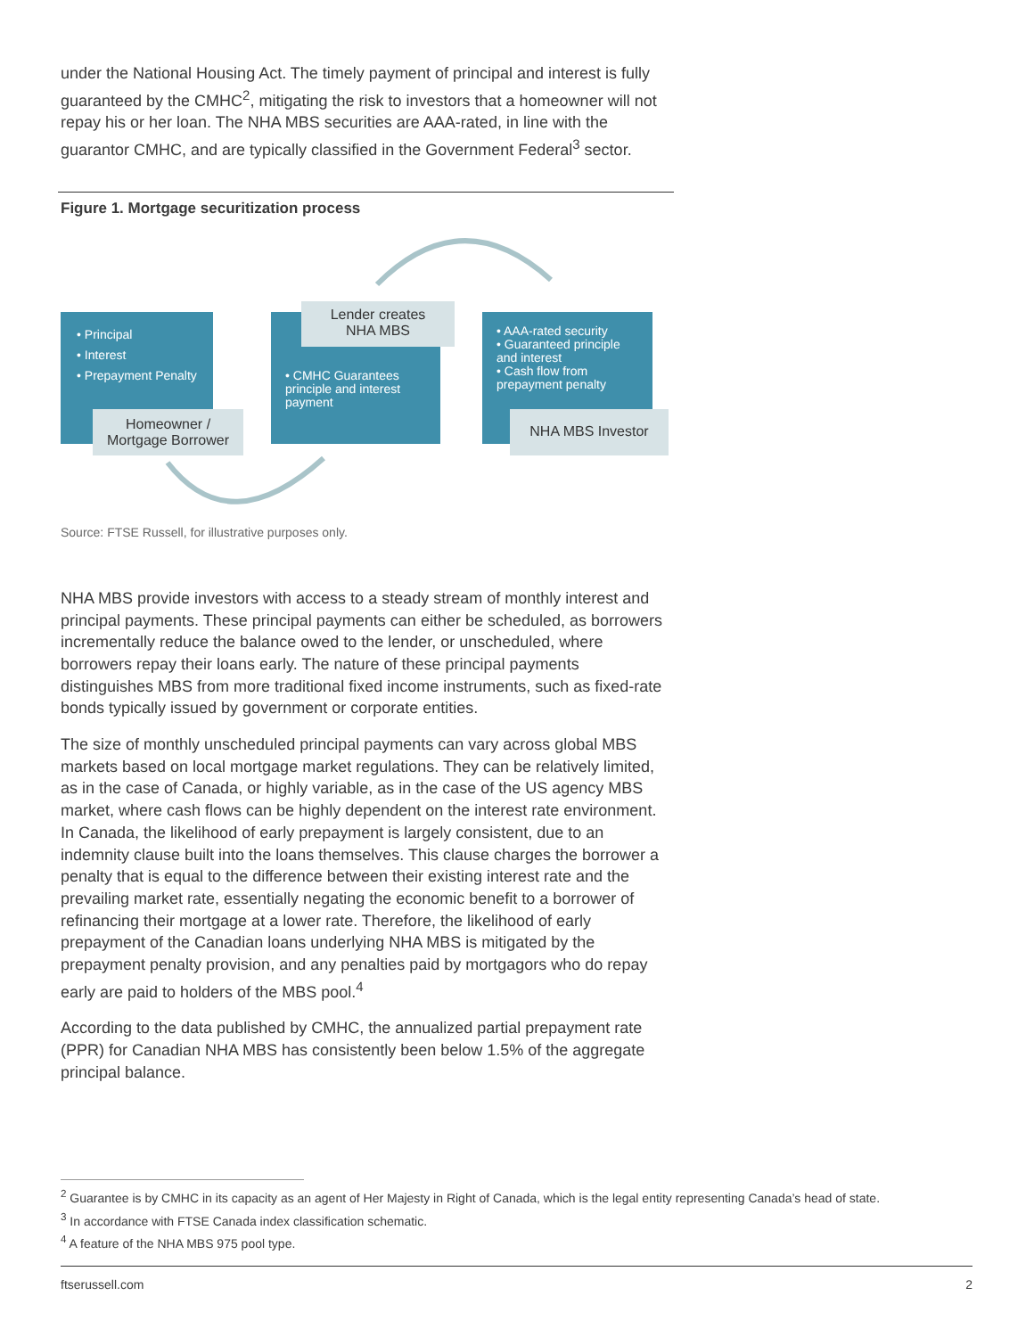under the National Housing Act. The timely payment of principal and interest is fully guaranteed by the CMHC<sup>2</sup>, mitigating the risk to investors that a homeowner will not repay his or her loan. The NHA MBS securities are AAA-rated, in line with the guarantor CMHC, and are typically classified in the Government Federal<sup>3</sup> sector.
Figure 1. Mortgage securitization process
• Principal
• Interest
• Prepayment Penalty
Homeowner /
Mortgage Borrower
• CMHC Guarantees principle and interest payment
Lender creates
NHA MBS
• AAA-rated security
• Guaranteed principle and interest
• Cash flow from prepayment penalty
NHA MBS Investor
Source: FTSE Russell, for illustrative purposes only.
NHA MBS provide investors with access to a steady stream of monthly interest and principal payments. These principal payments can either be scheduled, as borrowers incrementally reduce the balance owed to the lender, or unscheduled, where borrowers repay their loans early. The nature of these principal payments distinguishes MBS from more traditional fixed income instruments, such as fixed-rate bonds typically issued by government or corporate entities.
The size of monthly unscheduled principal payments can vary across global MBS markets based on local mortgage market regulations. They can be relatively limited, as in the case of Canada, or highly variable, as in the case of the US agency MBS market, where cash flows can be highly dependent on the interest rate environment. In Canada, the likelihood of early prepayment is largely consistent, due to an indemnity clause built into the loans themselves. This clause charges the borrower a penalty that is equal to the difference between their existing interest rate and the prevailing market rate, essentially negating the economic benefit to a borrower of refinancing their mortgage at a lower rate. Therefore, the likelihood of early prepayment of the Canadian loans underlying NHA MBS is mitigated by the prepayment penalty provision, and any penalties paid by mortgagors who do repay early are paid to holders of the MBS pool.<sup>4</sup>
According to the data published by CMHC, the annualized partial prepayment rate (PPR) for Canadian NHA MBS has consistently been below 1.5% of the aggregate principal balance.
<sup>2</sup> Guarantee is by CMHC in its capacity as an agent of Her Majesty in Right of Canada, which is the legal entity representing Canada’s head of state.
<sup>3</sup> In accordance with FTSE Canada index classification schematic.
<sup>4</sup> A feature of the NHA MBS 975 pool type.
ftserussell.com 2